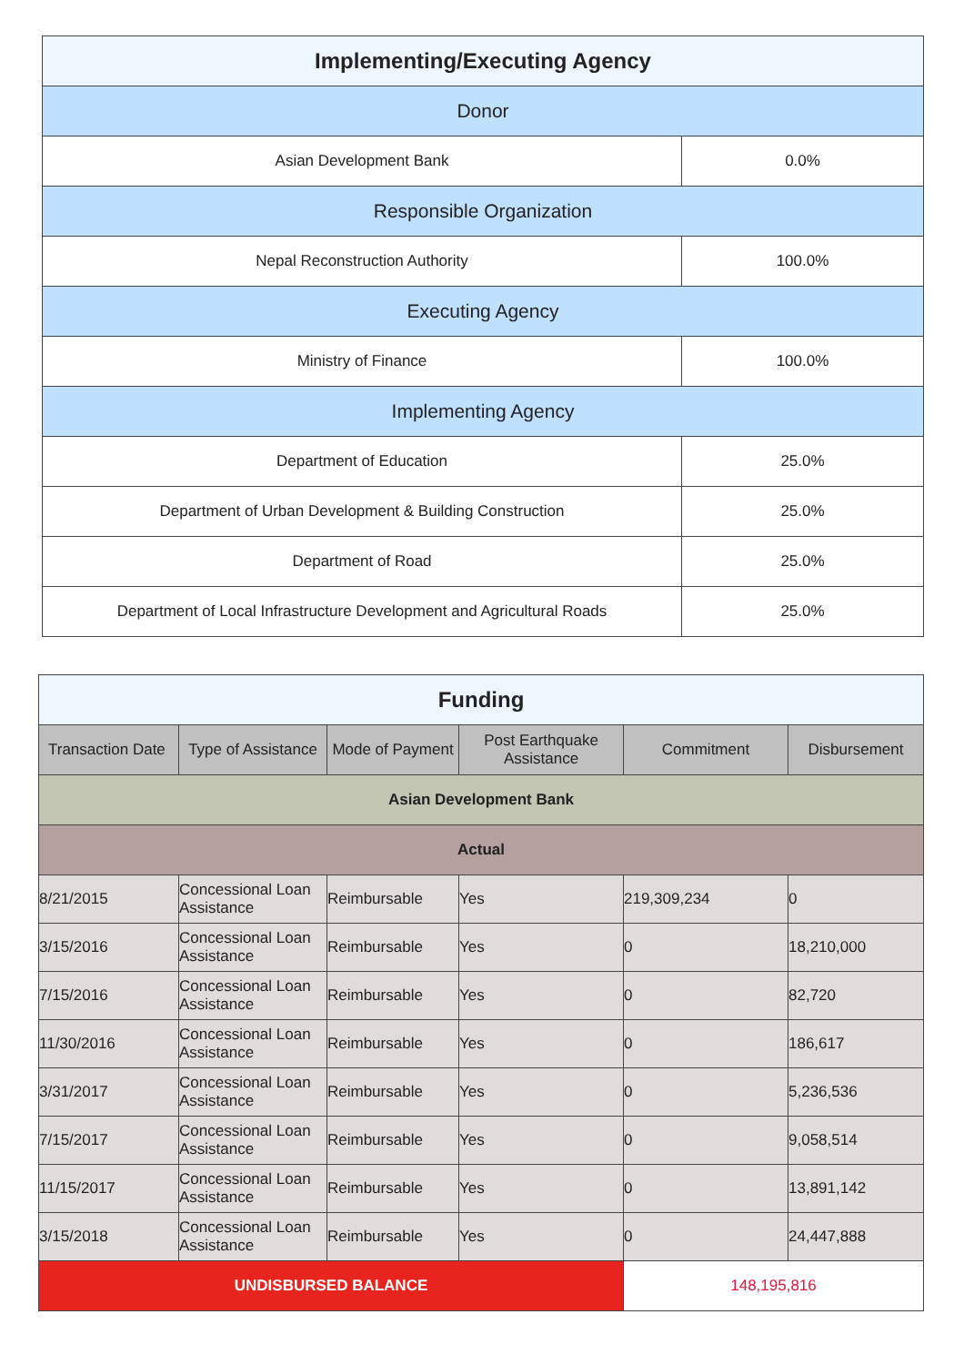| Implementing/Executing Agency | |
| Donor | |
| Asian Development Bank | 0.0% |
| Responsible Organization | |
| Nepal Reconstruction Authority | 100.0% |
| Executing Agency | |
| Ministry of Finance | 100.0% |
| Implementing Agency | |
| Department of Education | 25.0% |
| Department of Urban Development & Building Construction | 25.0% |
| Department of Road | 25.0% |
| Department of Local Infrastructure Development and Agricultural Roads | 25.0% |
| Funding | | | | | |
| Transaction Date | Type of Assistance | Mode of Payment | Post Earthquake Assistance | Commitment | Disbursement |
| Asian Development Bank | | | | | |
| Actual | | | | | |
| 8/21/2015 | Concessional Loan Assistance | Reimbursable | Yes | 219,309,234 | 0 |
| 3/15/2016 | Concessional Loan Assistance | Reimbursable | Yes | 0 | 18,210,000 |
| 7/15/2016 | Concessional Loan Assistance | Reimbursable | Yes | 0 | 82,720 |
| 11/30/2016 | Concessional Loan Assistance | Reimbursable | Yes | 0 | 186,617 |
| 3/31/2017 | Concessional Loan Assistance | Reimbursable | Yes | 0 | 5,236,536 |
| 7/15/2017 | Concessional Loan Assistance | Reimbursable | Yes | 0 | 9,058,514 |
| 11/15/2017 | Concessional Loan Assistance | Reimbursable | Yes | 0 | 13,891,142 |
| 3/15/2018 | Concessional Loan Assistance | Reimbursable | Yes | 0 | 24,447,888 |
| UNDISBURSED BALANCE | | | | 148,195,816 | |